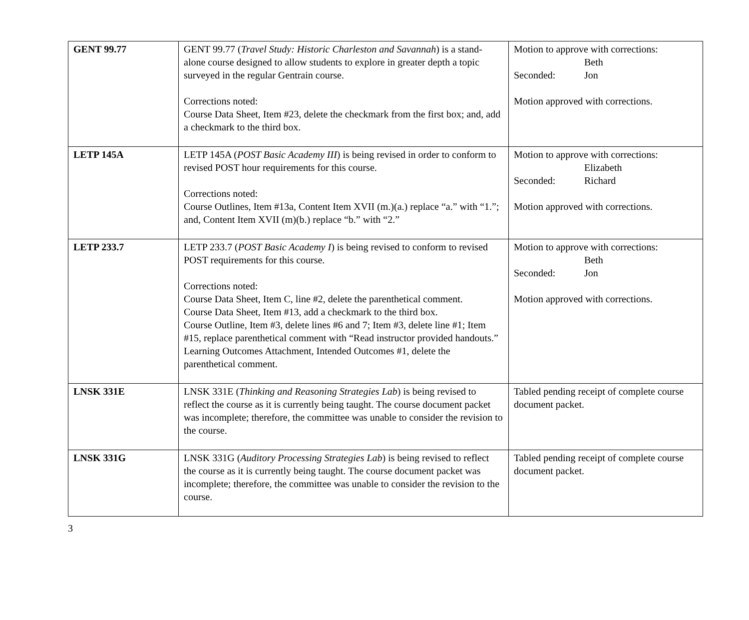| GENT 99.77 | GENT 99.77 ( Travel Study: Historic Charleston and Savannah ) is a stand-alone course designed to allow students to explore in greater depth a topic surveyed in the regular Gentrain course. Corrections noted: Course Data Sheet, Item #23, delete the checkmark from the first box; and, add a checkmark to the third box. | Motion to approve with corrections: Beth Seconded: Jon Motion approved with corrections. |
| LETP 145A | LETP 145A ( POST Basic Academy III ) is being revised in order to conform to revised POST hour requirements for this course. Corrections noted: Course Outlines, Item #13a, Content Item XVII (m.)(a.) replace “a.” with “1.”; and, Content Item XVII (m)(b.) replace “b.” with “2.” | Motion to approve with corrections: Elizabeth Seconded: Richard Motion approved with corrections. |
| LETP 233.7 | LETP 233.7 ( POST Basic Academy I ) is being revised to conform to revised POST requirements for this course. Corrections noted: Course Data Sheet, Item C, line #2, delete the parenthetical comment. Course Data Sheet, Item #13, add a checkmark to the third box. Course Outline, Item #3, delete lines #6 and 7; Item #3, delete line #1; Item #15, replace parenthetical comment with “Read instructor provided handouts.” Learning Outcomes Attachment, Intended Outcomes #1, delete the parenthetical comment. | Motion to approve with corrections: Beth Seconded: Jon Motion approved with corrections. |
| LNSK 331E | LNSK 331E ( Thinking and Reasoning Strategies Lab ) is being revised to reflect the course as it is currently being taught. The course document packet was incomplete; therefore, the committee was unable to consider the revision to the course. | Tabled pending receipt of complete course document packet. |
| LNSK 331G | LNSK 331G ( Auditory Processing Strategies Lab ) is being revised to reflect the course as it is currently being taught. The course document packet was incomplete; therefore, the committee was unable to consider the revision to the course. | Tabled pending receipt of complete course document packet. |
3